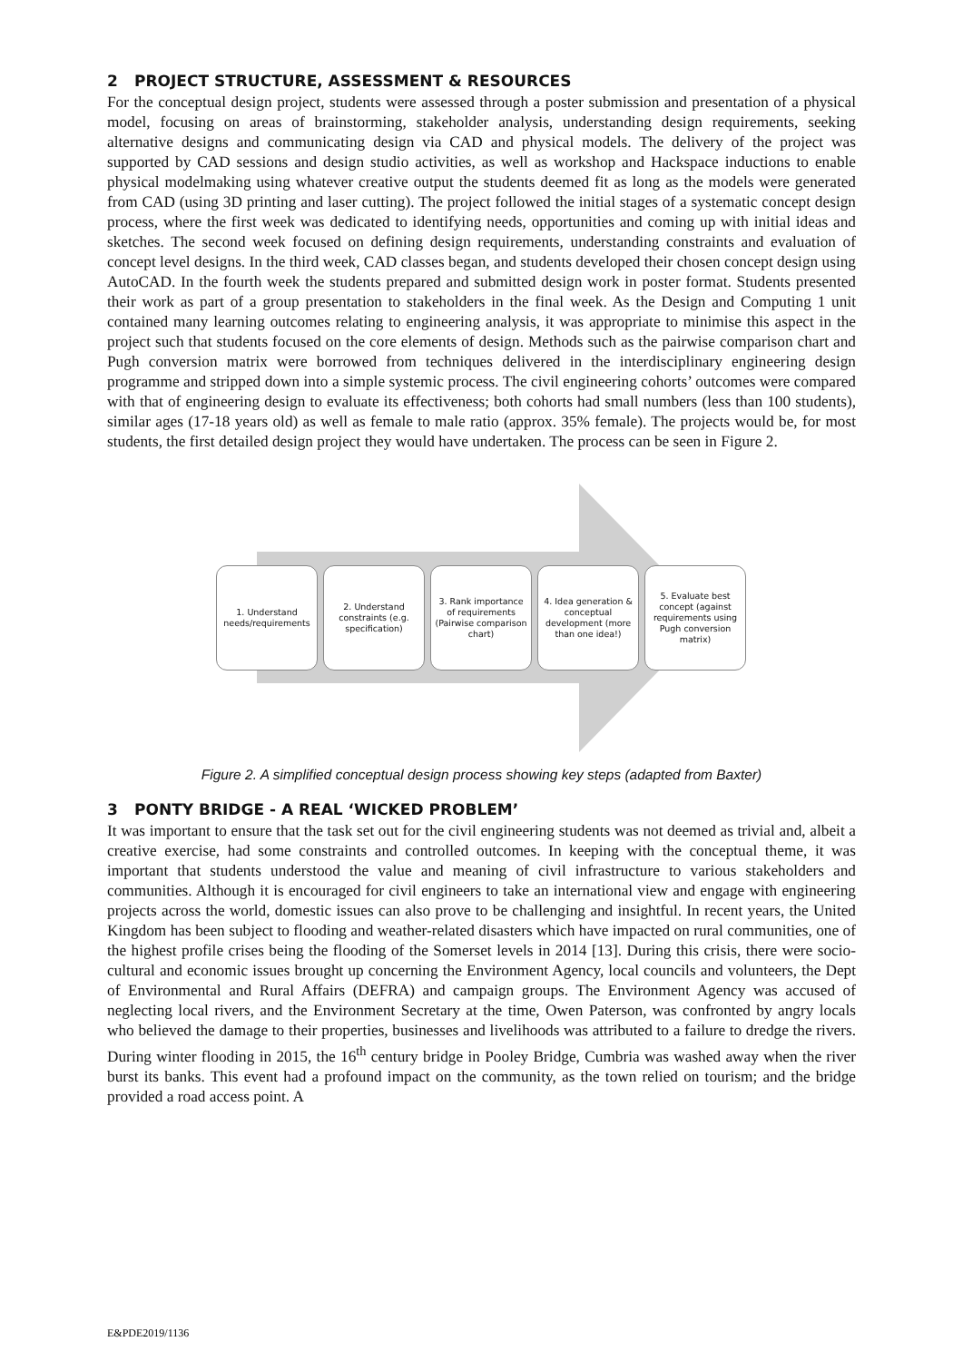2 PROJECT STRUCTURE, ASSESSMENT & RESOURCES
For the conceptual design project, students were assessed through a poster submission and presentation of a physical model, focusing on areas of brainstorming, stakeholder analysis, understanding design requirements, seeking alternative designs and communicating design via CAD and physical models. The delivery of the project was supported by CAD sessions and design studio activities, as well as workshop and Hackspace inductions to enable physical modelmaking using whatever creative output the students deemed fit as long as the models were generated from CAD (using 3D printing and laser cutting). The project followed the initial stages of a systematic concept design process, where the first week was dedicated to identifying needs, opportunities and coming up with initial ideas and sketches. The second week focused on defining design requirements, understanding constraints and evaluation of concept level designs. In the third week, CAD classes began, and students developed their chosen concept design using AutoCAD. In the fourth week the students prepared and submitted design work in poster format. Students presented their work as part of a group presentation to stakeholders in the final week. As the Design and Computing 1 unit contained many learning outcomes relating to engineering analysis, it was appropriate to minimise this aspect in the project such that students focused on the core elements of design. Methods such as the pairwise comparison chart and Pugh conversion matrix were borrowed from techniques delivered in the interdisciplinary engineering design programme and stripped down into a simple systemic process. The civil engineering cohorts’ outcomes were compared with that of engineering design to evaluate its effectiveness; both cohorts had small numbers (less than 100 students), similar ages (17-18 years old) as well as female to male ratio (approx. 35% female). The projects would be, for most students, the first detailed design project they would have undertaken. The process can be seen in Figure 2.
1. Understand needs/requirements
2. Understand constraints (e.g. specification)
3. Rank importance of requirements (Pairwise comparison chart)
4. Idea generation & conceptual development (more than one idea!)
5. Evaluate best concept (against requirements using Pugh conversion matrix)
Figure 2. A simplified conceptual design process showing key steps (adapted from Baxter)
3 PONTY BRIDGE - A REAL ‘WICKED PROBLEM’
It was important to ensure that the task set out for the civil engineering students was not deemed as trivial and, albeit a creative exercise, had some constraints and controlled outcomes. In keeping with the conceptual theme, it was important that students understood the value and meaning of civil infrastructure to various stakeholders and communities. Although it is encouraged for civil engineers to take an international view and engage with engineering projects across the world, domestic issues can also prove to be challenging and insightful. In recent years, the United Kingdom has been subject to flooding and weather-related disasters which have impacted on rural communities, one of the highest profile crises being the flooding of the Somerset levels in 2014 [13]. During this crisis, there were socio-cultural and economic issues brought up concerning the Environment Agency, local councils and volunteers, the Dept of Environmental and Rural Affairs (DEFRA) and campaign groups. The Environment Agency was accused of neglecting local rivers, and the Environment Secretary at the time, Owen Paterson, was confronted by angry locals who believed the damage to their properties, businesses and livelihoods was attributed to a failure to dredge the rivers. During winter flooding in 2015, the 16<sup>th</sup> century bridge in Pooley Bridge, Cumbria was washed away when the river burst its banks. This event had a profound impact on the community, as the town relied on tourism; and the bridge provided a road access point. A
E&PDE2019/1136